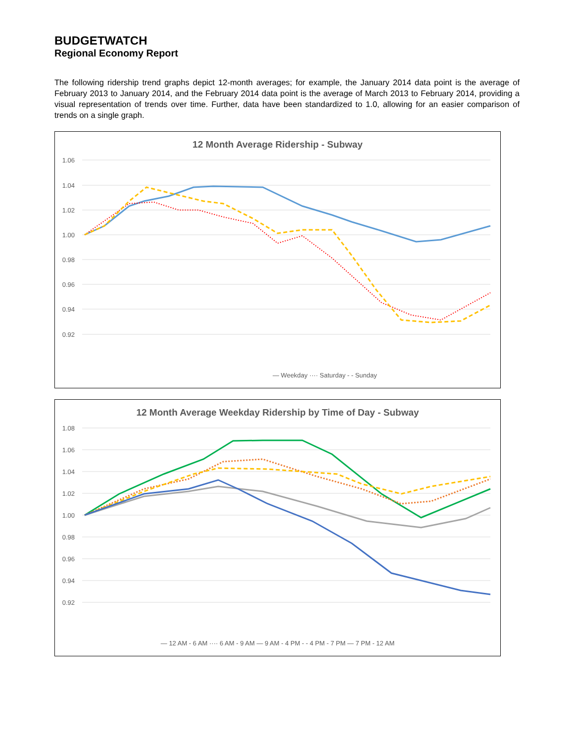BUDGETWATCH
Regional Economy Report
The following ridership trend graphs depict 12-month averages; for example, the January 2014 data point is the average of February 2013 to January 2014, and the February 2014 data point is the average of March 2013 to February 2014, providing a visual representation of trends over time. Further, data have been standardized to 1.0, allowing for an easier comparison of trends on a single graph.
12 Month Average Ridership - Subway
1.06
1.04
1.02
1.00
0.98
0.96
0.94
0.92
— Weekday ···· Saturday - - Sunday
12 Month Average Weekday Ridership by Time of Day - Subway
1.08
1.06
1.04
1.02
1.00
0.98
0.96
0.94
0.92
— 12 AM - 6 AM ···· 6 AM - 9 AM — 9 AM - 4 PM - - 4 PM - 7 PM — 7 PM - 12 AM